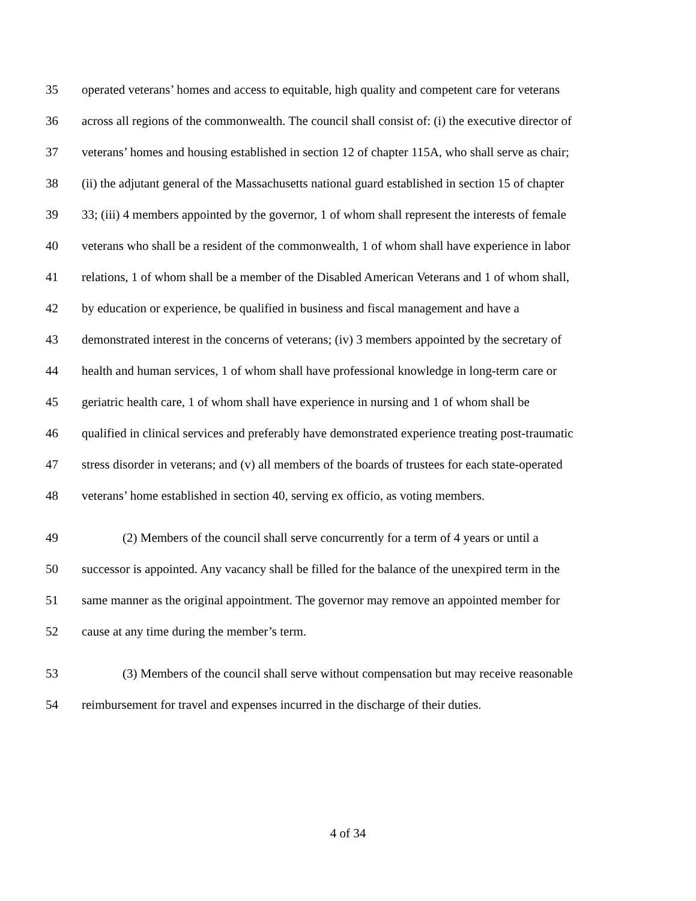35 operated veterans’ homes and access to equitable, high quality and competent care for veterans
36 across all regions of the commonwealth. The council shall consist of: (i) the executive director of
37 veterans’ homes and housing established in section 12 of chapter 115A, who shall serve as chair;
38 (ii) the adjutant general of the Massachusetts national guard established in section 15 of chapter
39 33; (iii) 4 members appointed by the governor, 1 of whom shall represent the interests of female
40 veterans who shall be a resident of the commonwealth, 1 of whom shall have experience in labor
41 relations, 1 of whom shall be a member of the Disabled American Veterans and 1 of whom shall,
42 by education or experience, be qualified in business and fiscal management and have a
43 demonstrated interest in the concerns of veterans; (iv) 3 members appointed by the secretary of
44 health and human services, 1 of whom shall have professional knowledge in long-term care or
45 geriatric health care, 1 of whom shall have experience in nursing and 1 of whom shall be
46 qualified in clinical services and preferably have demonstrated experience treating post-traumatic
47 stress disorder in veterans; and (v) all members of the boards of trustees for each state-operated
48 veterans’ home established in section 40, serving ex officio, as voting members.
49 (2) Members of the council shall serve concurrently for a term of 4 years or until a
50 successor is appointed. Any vacancy shall be filled for the balance of the unexpired term in the
51 same manner as the original appointment. The governor may remove an appointed member for
52 cause at any time during the member’s term.
53 (3) Members of the council shall serve without compensation but may receive reasonable
54 reimbursement for travel and expenses incurred in the discharge of their duties.
4 of 34